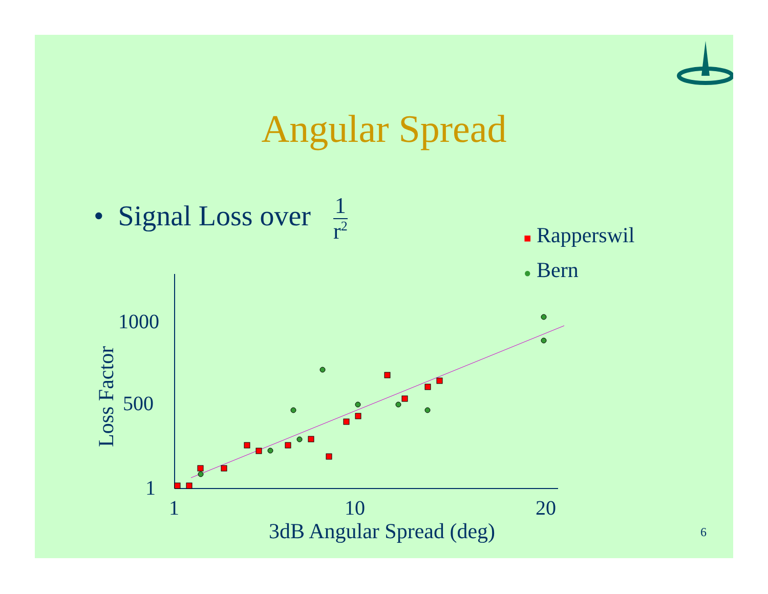1000
500
1
1
10
20
3dB Angular Spread (deg)
Loss Factor
Angular Spread
• Signal Loss over 1 r<sup>2</sup>
■ Rapperswil
● Bern
6